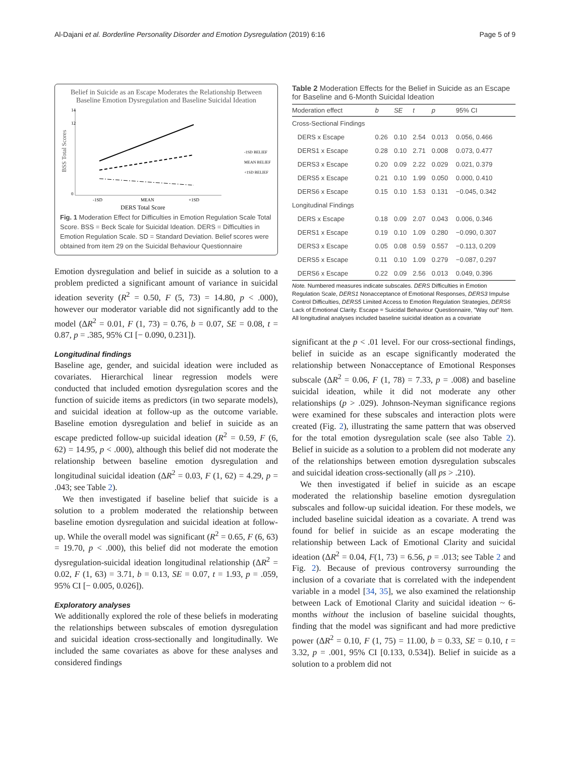Al-Dajani et al. Borderline Personality Disorder and Emotion Dysregulation (2019) 6:16 Page 5 of 9
Belief in Suicide as an Escape Moderates the Relationship Between Baseline Emotion Dysregulation and Baseline Suicidal Ideation
BSS Total Scores
14
12
0
-1SD
MEAN
+1SD
DERS Total Score
-1SD BELIEF
MEAN BELIEF
+1SD BELIEF
Fig. 1 Moderation Effect for Difficulties in Emotion Regulation Scale Total Score. BSS = Beck Scale for Suicidal Ideation. DERS = Difficulties in Emotion Regulation Scale. SD = Standard Deviation. Belief scores were obtained from item 29 on the Suicidal Behaviour Questionnaire
Emotion dysregulation and belief in suicide as a solution to a problem predicted a significant amount of variance in suicidal ideation severity (R<sup>2</sup> = 0.50, F (5, 73) = 14.80, p < .000), however our moderator variable did not significantly add to the model (ΔR<sup>2</sup> = 0.01, F (1, 73) = 0.76, b = 0.07, SE = 0.08, t = 0.87, p = .385, 95% CI [− 0.090, 0.231]).
Longitudinal findings
Baseline age, gender, and suicidal ideation were included as covariates. Hierarchical linear regression models were conducted that included emotion dysregulation scores and the function of suicide items as predictors (in two separate models), and suicidal ideation at follow-up as the outcome variable. Baseline emotion dysregulation and belief in suicide as an escape predicted follow-up suicidal ideation (R<sup>2</sup> = 0.59, F (6, 62) = 14.95, p < .000), although this belief did not moderate the relationship between baseline emotion dysregulation and longitudinal suicidal ideation (ΔR<sup>2</sup> = 0.03, F (1, 62) = 4.29, p = .043; see Table 2).
We then investigated if baseline belief that suicide is a solution to a problem moderated the relationship between baseline emotion dysregulation and suicidal ideation at follow-up. While the overall model was significant (R<sup>2</sup> = 0.65, F (6, 63) = 19.70, p < .000), this belief did not moderate the emotion dysregulation-suicidal ideation longitudinal relationship (ΔR<sup>2</sup> = 0.02, F (1, 63) = 3.71, b = 0.13, SE = 0.07, t = 1.93, p = .059, 95% CI [− 0.005, 0.026]).
Exploratory analyses
We additionally explored the role of these beliefs in moderating the relationships between subscales of emotion dysregulation and suicidal ideation cross-sectionally and longitudinally. We included the same covariates as above for these analyses and considered findings
Table 2 Moderation Effects for the Belief in Suicide as an Escape for Baseline and 6-Month Suicidal Ideation
| Moderation effect | b | SE | t | p | 95% CI |
| --- | --- | --- | --- | --- | --- |
| Cross-Sectional Findings | | | | | |
| DERS x Escape | 0.26 | 0.10 | 2.54 | 0.013 | 0.056, 0.466 |
| DERS1 x Escape | 0.28 | 0.10 | 2.71 | 0.008 | 0.073, 0.477 |
| DERS3 x Escape | 0.20 | 0.09 | 2.22 | 0.029 | 0.021, 0.379 |
| DERS5 x Escape | 0.21 | 0.10 | 1.99 | 0.050 | 0.000, 0.410 |
| DERS6 x Escape | 0.15 | 0.10 | 1.53 | 0.131 | −0.045, 0.342 |
| Longitudinal Findings | | | | | |
| DERS x Escape | 0.18 | 0.09 | 2.07 | 0.043 | 0.006, 0.346 |
| DERS1 x Escape | 0.19 | 0.10 | 1.09 | 0.280 | −0.090, 0.307 |
| DERS3 x Escape | 0.05 | 0.08 | 0.59 | 0.557 | −0.113, 0.209 |
| DERS5 x Escape | 0.11 | 0.10 | 1.09 | 0.279 | −0.087, 0.297 |
| DERS6 x Escape | 0.22 | 0.09 | 2.56 | 0.013 | 0.049, 0.396 |
Note. Numbered measures indicate subscales. DERS Difficulties in Emotion Regulation Scale, DERS1 Nonacceptance of Emotional Responses, DERS3 Impulse Control Difficulties, DERS5 Limited Access to Emotion Regulation Strategies, DERS6 Lack of Emotional Clarity. Escape = Suicidal Behaviour Questionnaire, "Way out" Item. All longitudinal analyses included baseline suicidal ideation as a covariate
significant at the p < .01 level. For our cross-sectional findings, belief in suicide as an escape significantly moderated the relationship between Nonacceptance of Emotional Responses subscale (ΔR<sup>2</sup> = 0.06, F (1, 78) = 7.33, p = .008) and baseline suicidal ideation, while it did not moderate any other relationships (p > .029). Johnson-Neyman significance regions were examined for these subscales and interaction plots were created (Fig. 2), illustrating the same pattern that was observed for the total emotion dysregulation scale (see also Table 2). Belief in suicide as a solution to a problem did not moderate any of the relationships between emotion dysregulation subscales and suicidal ideation cross-sectionally (all ps > .210).
We then investigated if belief in suicide as an escape moderated the relationship baseline emotion dysregulation subscales and follow-up suicidal ideation. For these models, we included baseline suicidal ideation as a covariate. A trend was found for belief in suicide as an escape moderating the relationship between Lack of Emotional Clarity and suicidal ideation (ΔR<sup>2</sup> = 0.04, F(1, 73) = 6.56, p = .013; see Table 2 and Fig. 2). Because of previous controversy surrounding the inclusion of a covariate that is correlated with the independent variable in a model [34, 35], we also examined the relationship between Lack of Emotional Clarity and suicidal ideation ~ 6-months without the inclusion of baseline suicidal thoughts, finding that the model was significant and had more predictive power (ΔR<sup>2</sup> = 0.10, F (1, 75) = 11.00, b = 0.33, SE = 0.10, t = 3.32, p = .001, 95% CI [0.133, 0.534]). Belief in suicide as a solution to a problem did not